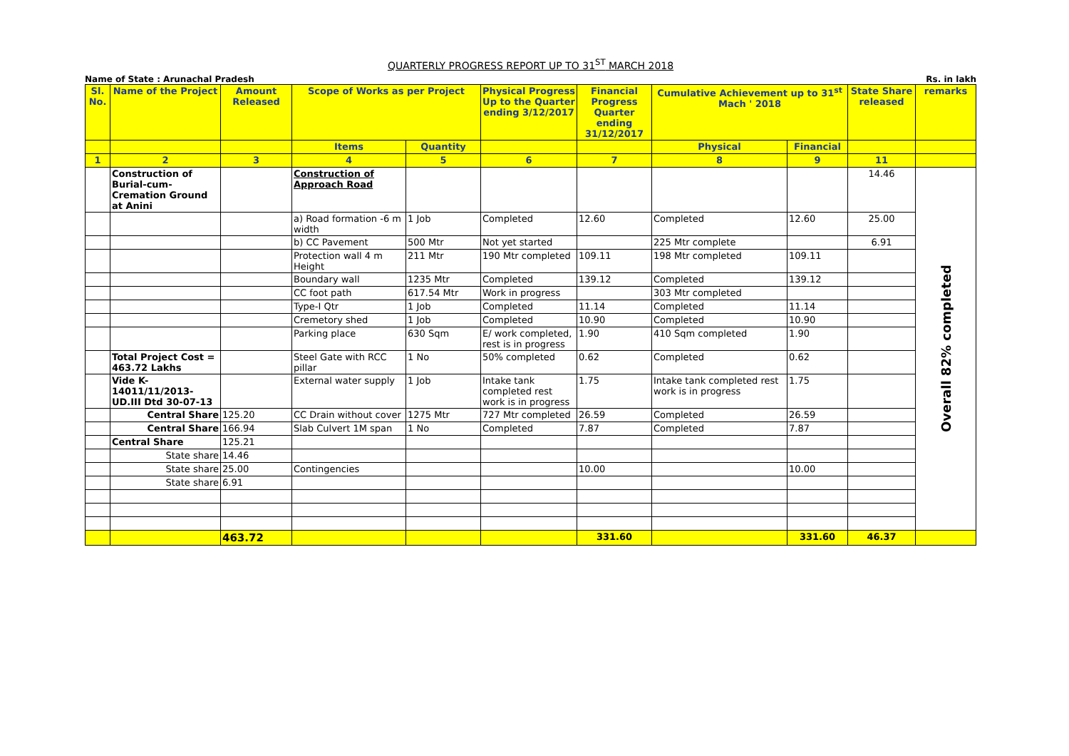QUARTERLY PROGRESS REPORT UP TO 31<sup>ST</sup> MARCH 2018
Name of State : Arunachal Pradesh Rs. in lakh
| Sl. No. | Name of the Project | Amount Released | Scope of Works as per Project | | Physical Progress Up to the Quarter ending 3/12/2017 | Financial Progress Quarter ending 31/12/2017 | Cumulative Achievement up to 31<sup>st</sup> Mach ' 2018 | | State Share released | remarks |
| --- | --- | --- | --- | --- | --- | --- | --- | --- | --- | --- |
| | | | Items | Quantity | | | Physical | Financial | | |
| 1 | 2 | 3 | 4 | 5 | 6 | 7 | 8 | 9 | 11 | |
| | Construction of Burial-cum-Cremation Ground at Anini | | Construction of Approach Road | | | | | | 14.46 | Overall 82% completed |
| | | | a) Road formation -6 m width | 1 Job | Completed | 12.60 | Completed | 12.60 | 25.00 | |
| | | | b) CC Pavement | 500 Mtr | Not yet started | | 225 Mtr complete | | 6.91 | |
| | | | Protection wall 4 m Height | 211 Mtr | 190 Mtr completed | 109.11 | 198 Mtr completed | 109.11 | | |
| | | | Boundary wall | 1235 Mtr | Completed | 139.12 | Completed | 139.12 | | |
| | | | CC foot path | 617.54 Mtr | Work in progress | | 303 Mtr completed | | | |
| | | | Type-I Qtr | 1 Job | Completed | 11.14 | Completed | 11.14 | | |
| | | | Cremetory shed | 1 Job | Completed | 10.90 | Completed | 10.90 | | |
| | | | Parking place | 630 Sqm | E/ work completed, rest is in progress | 1.90 | 410 Sqm completed | 1.90 | | |
| | Total Project Cost = 463.72 Lakhs | | Steel Gate with RCC pillar | 1 No | 50% completed | 0.62 | Completed | 0.62 | | |
| | Vide K-14011/11/2013-UD.III Dtd 30-07-13 | | External water supply | 1 Job | Intake tank completed rest work is in progress | 1.75 | Intake tank completed rest work is in progress | 1.75 | | |
| | Central Share | 125.20 | CC Drain without cover | 1275 Mtr | 727 Mtr completed | 26.59 | Completed | 26.59 | | |
| | Central Share | 166.94 | Slab Culvert 1M span | 1 No | Completed | 7.87 | Completed | 7.87 | | |
| | Central Share | 125.21 | | | | | | | | |
| | State share | 14.46 | | | | | | | | |
| | State share | 25.00 | Contingencies | | | 10.00 | | 10.00 | | |
| | State share | 6.91 | | | | | | | | |
| | | 463.72 | | | | 331.60 | | 331.60 | 46.37 | |